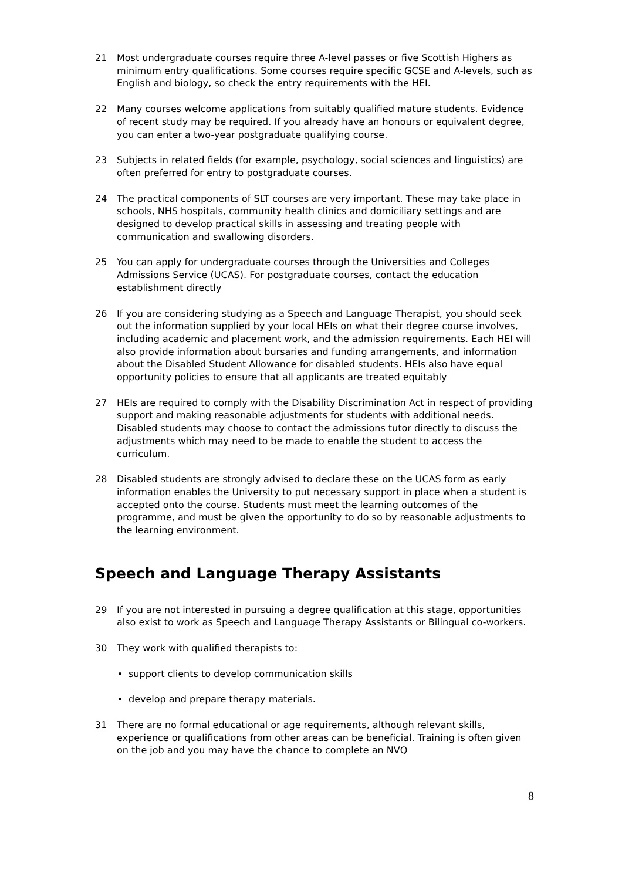21 Most undergraduate courses require three A-level passes or five Scottish Highers as minimum entry qualifications. Some courses require specific GCSE and A-levels, such as English and biology, so check the entry requirements with the HEI.
22 Many courses welcome applications from suitably qualified mature students. Evidence of recent study may be required. If you already have an honours or equivalent degree, you can enter a two-year postgraduate qualifying course.
23 Subjects in related fields (for example, psychology, social sciences and linguistics) are often preferred for entry to postgraduate courses.
24 The practical components of SLT courses are very important. These may take place in schools, NHS hospitals, community health clinics and domiciliary settings and are designed to develop practical skills in assessing and treating people with communication and swallowing disorders.
25 You can apply for undergraduate courses through the Universities and Colleges Admissions Service (UCAS). For postgraduate courses, contact the education establishment directly
26 If you are considering studying as a Speech and Language Therapist, you should seek out the information supplied by your local HEIs on what their degree course involves, including academic and placement work, and the admission requirements. Each HEI will also provide information about bursaries and funding arrangements, and information about the Disabled Student Allowance for disabled students. HEIs also have equal opportunity policies to ensure that all applicants are treated equitably
27 HEIs are required to comply with the Disability Discrimination Act in respect of providing support and making reasonable adjustments for students with additional needs. Disabled students may choose to contact the admissions tutor directly to discuss the adjustments which may need to be made to enable the student to access the curriculum.
28 Disabled students are strongly advised to declare these on the UCAS form as early information enables the University to put necessary support in place when a student is accepted onto the course. Students must meet the learning outcomes of the programme, and must be given the opportunity to do so by reasonable adjustments to the learning environment.
Speech and Language Therapy Assistants
29 If you are not interested in pursuing a degree qualification at this stage, opportunities also exist to work as Speech and Language Therapy Assistants or Bilingual co-workers.
30 They work with qualified therapists to:
support clients to develop communication skills
develop and prepare therapy materials.
31 There are no formal educational or age requirements, although relevant skills, experience or qualifications from other areas can be beneficial. Training is often given on the job and you may have the chance to complete an NVQ
8